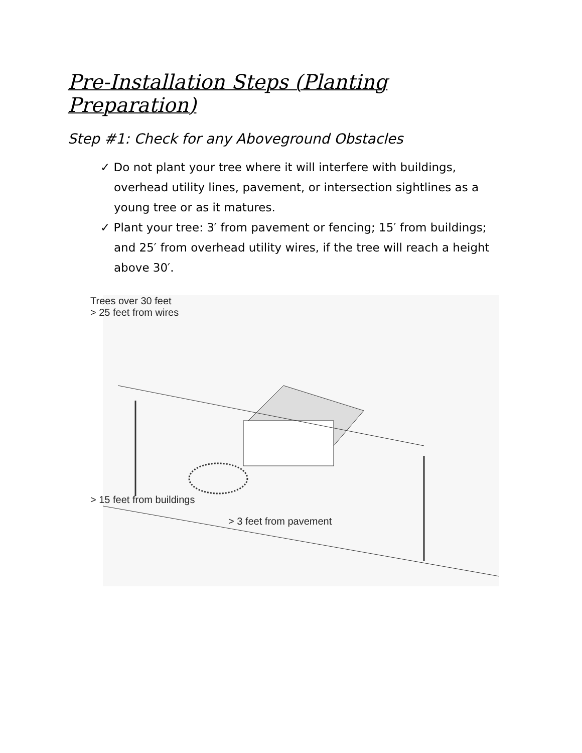Pre-Installation Steps (Planting Preparation)
Step #1: Check for any Aboveground Obstacles
✓ Do not plant your tree where it will interfere with buildings, overhead utility lines, pavement, or intersection sightlines as a young tree or as it matures.
✓ Plant your tree: 3′ from pavement or fencing; 15′ from buildings; and 25′ from overhead utility wires, if the tree will reach a height above 30′.
Trees over 30 feet
> 25 feet from wires
> 15 feet from buildings
> 3 feet from pavement